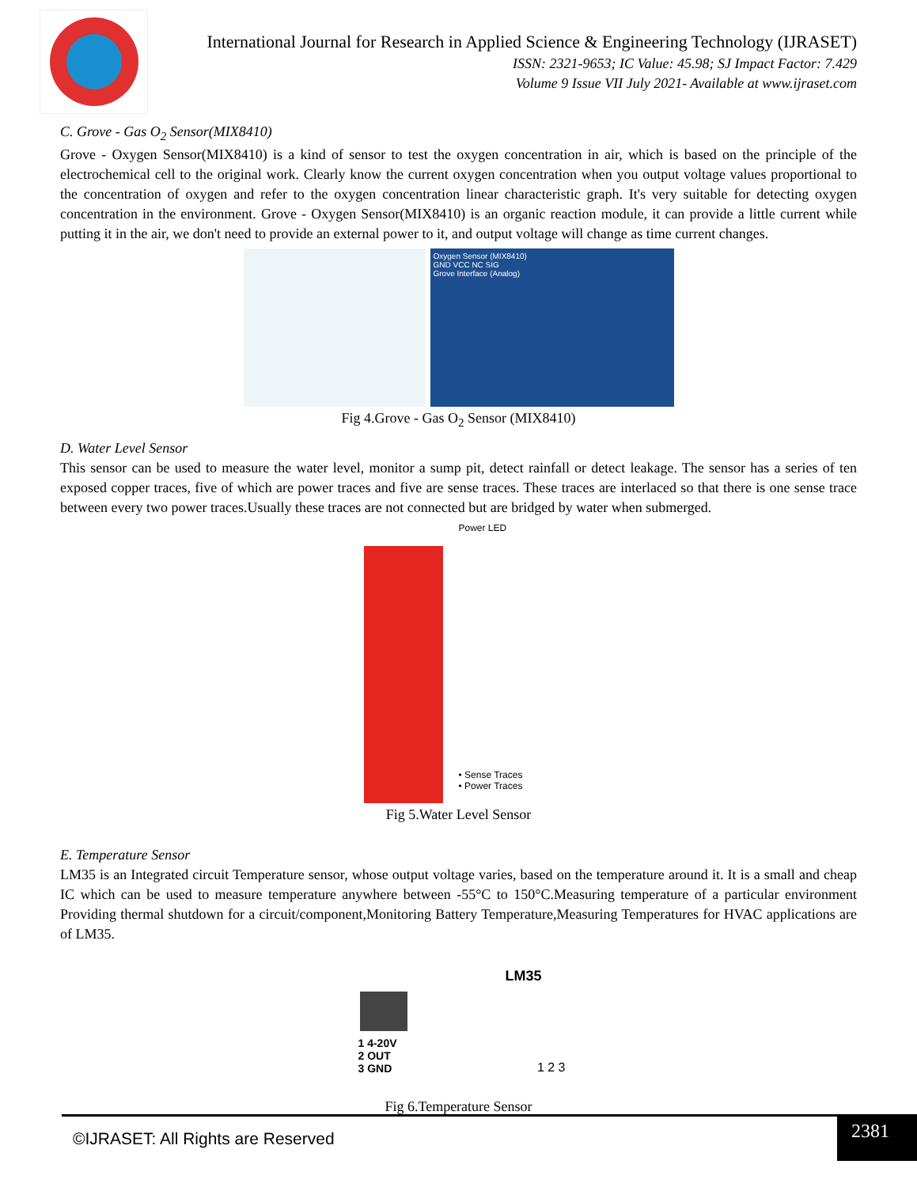International Journal for Research in Applied Science & Engineering Technology (IJRASET)
ISSN: 2321-9653; IC Value: 45.98; SJ Impact Factor: 7.429
Volume 9 Issue VII July 2021- Available at www.ijraset.com
C. Grove - Gas O<sub>2</sub> Sensor(MIX8410)
Grove - Oxygen Sensor(MIX8410) is a kind of sensor to test the oxygen concentration in air, which is based on the principle of the electrochemical cell to the original work. Clearly know the current oxygen concentration when you output voltage values proportional to the concentration of oxygen and refer to the oxygen concentration linear characteristic graph. It's very suitable for detecting oxygen concentration in the environment. Grove - Oxygen Sensor(MIX8410) is an organic reaction module, it can provide a little current while putting it in the air, we don't need to provide an external power to it, and output voltage will change as time current changes.
Oxygen Sensor (MIX8410)
GND VCC NC SIG
Grove Interface (Analog)
Fig 4.Grove - Gas O<sub>2</sub> Sensor (MIX8410)
D. Water Level Sensor
This sensor can be used to measure the water level, monitor a sump pit, detect rainfall or detect leakage. The sensor has a series of ten exposed copper traces, five of which are power traces and five are sense traces. These traces are interlaced so that there is one sense trace between every two power traces.Usually these traces are not connected but are bridged by water when submerged.
Power LED
• Sense Traces
• Power Traces
Fig 5.Water Level Sensor
E. Temperature Sensor
LM35 is an Integrated circuit Temperature sensor, whose output voltage varies, based on the temperature around it. It is a small and cheap IC which can be used to measure temperature anywhere between -55°C to 150°C.Measuring temperature of a particular environment Providing thermal shutdown for a circuit/component,Monitoring Battery Temperature,Measuring Temperatures for HVAC applications are of LM35.
LM35
1 4-20V
2 OUT
3 GND
1 2 3
Fig 6.Temperature Sensor
©IJRASET: All Rights are Reserved
2381